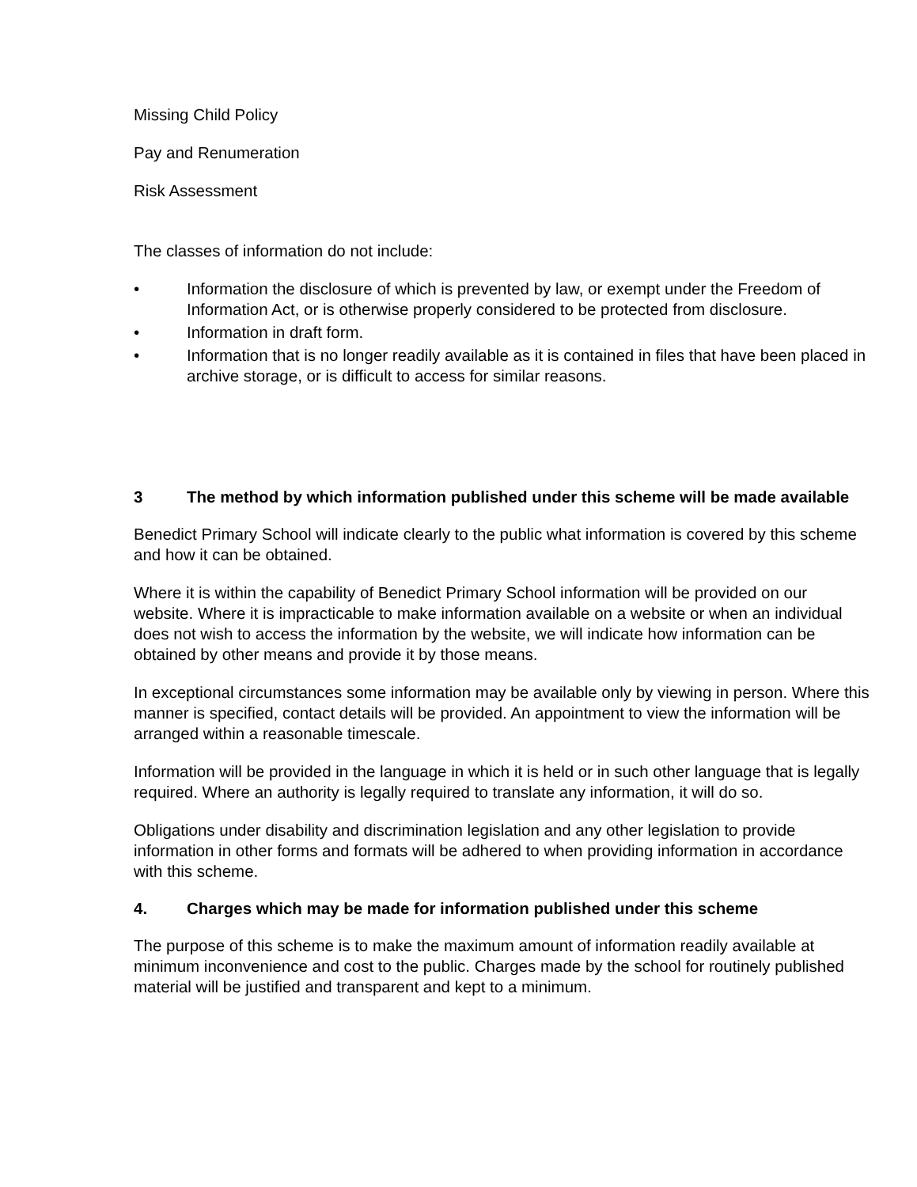Missing Child Policy
Pay and Renumeration
Risk Assessment
The classes of information do not include:
• Information the disclosure of which is prevented by law, or exempt under the Freedom of Information Act, or is otherwise properly considered to be protected from disclosure.
• Information in draft form.
• Information that is no longer readily available as it is contained in files that have been placed in archive storage, or is difficult to access for similar reasons.
3 The method by which information published under this scheme will be made available
Benedict Primary School will indicate clearly to the public what information is covered by this scheme and how it can be obtained.
Where it is within the capability of Benedict Primary School information will be provided on our website. Where it is impracticable to make information available on a website or when an individual does not wish to access the information by the website, we will indicate how information can be obtained by other means and provide it by those means.
In exceptional circumstances some information may be available only by viewing in person. Where this manner is specified, contact details will be provided. An appointment to view the information will be arranged within a reasonable timescale.
Information will be provided in the language in which it is held or in such other language that is legally required. Where an authority is legally required to translate any information, it will do so.
Obligations under disability and discrimination legislation and any other legislation to provide information in other forms and formats will be adhered to when providing information in accordance with this scheme.
4. Charges which may be made for information published under this scheme
The purpose of this scheme is to make the maximum amount of information readily available at minimum inconvenience and cost to the public. Charges made by the school for routinely published material will be justified and transparent and kept to a minimum.